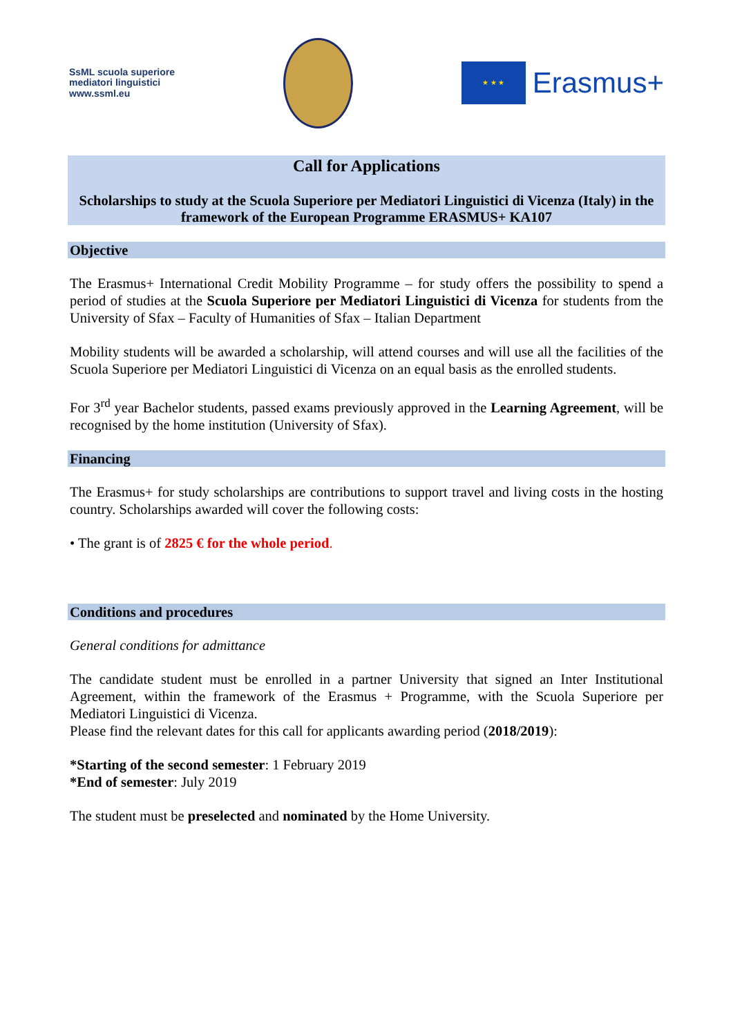SsML scuola superiore
mediatori linguistici
www.ssml.eu
★ ★ ★
Erasmus+
Call for Applications
Scholarships to study at the Scuola Superiore per Mediatori Linguistici di Vicenza (Italy) in the framework of the European Programme ERASMUS+ KA107
Objective
The Erasmus+ International Credit Mobility Programme – for study offers the possibility to spend a period of studies at the Scuola Superiore per Mediatori Linguistici di Vicenza for students from the University of Sfax – Faculty of Humanities of Sfax – Italian Department
Mobility students will be awarded a scholarship, will attend courses and will use all the facilities of the Scuola Superiore per Mediatori Linguistici di Vicenza on an equal basis as the enrolled students.
For 3<sup>rd</sup> year Bachelor students, passed exams previously approved in the Learning Agreement, will be recognised by the home institution (University of Sfax).
Financing
The Erasmus+ for study scholarships are contributions to support travel and living costs in the hosting country. Scholarships awarded will cover the following costs:
• The grant is of 2825 € for the whole period.
Conditions and procedures
General conditions for admittance
The candidate student must be enrolled in a partner University that signed an Inter Institutional Agreement, within the framework of the Erasmus + Programme, with the Scuola Superiore per Mediatori Linguistici di Vicenza.
Please find the relevant dates for this call for applicants awarding period (2018/2019):
*Starting of the second semester: 1 February 2019
*End of semester: July 2019
The student must be preselected and nominated by the Home University.